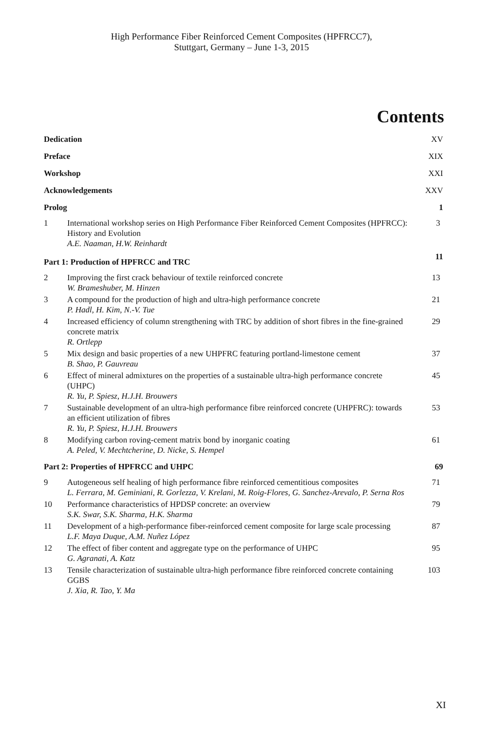High Performance Fiber Reinforced Cement Composites (HPFRCC7),
Stuttgart, Germany – June 1-3, 2015
Contents
| Dedication | | XV |
| Preface | | XIX |
| Workshop | | XXI |
| Acknowledgements | | XXV |
| Prolog | | 1 |
| 1 | International workshop series on High Performance Fiber Reinforced Cement Composites (HPFRCC): History and Evolution A.E. Naaman, H.W. Reinhardt | 3 |
| Part 1: Production of HPFRCC and TRC | | 11 |
| 2 | Improving the first crack behaviour of textile reinforced concrete W. Brameshuber, M. Hinzen | 13 |
| 3 | A compound for the production of high and ultra-high performance concrete P. Hadl, H. Kim, N.-V. Tue | 21 |
| 4 | Increased efficiency of column strengthening with TRC by addition of short fibres in the fine-grained concrete matrix R. Ortlepp | 29 |
| 5 | Mix design and basic properties of a new UHPFRC featuring portland-limestone cement B. Shao, P. Gauvreau | 37 |
| 6 | Effect of mineral admixtures on the properties of a sustainable ultra-high performance concrete (UHPC) R. Yu, P. Spiesz, H.J.H. Brouwers | 45 |
| 7 | Sustainable development of an ultra-high performance fibre reinforced concrete (UHPFRC): towards an efficient utilization of fibres R. Yu, P. Spiesz, H.J.H. Brouwers | 53 |
| 8 | Modifying carbon roving-cement matrix bond by inorganic coating A. Peled, V. Mechtcherine, D. Nicke, S. Hempel | 61 |
| Part 2: Properties of HPFRCC and UHPC | | 69 |
| 9 | Autogeneous self healing of high performance fibre reinforced cementitious composites L. Ferrara, M. Geminiani, R. Gorlezza, V. Krelani, M. Roig-Flores, G. Sanchez-Arevalo, P. Serna Ros | 71 |
| 10 | Performance characteristics of HPDSP concrete: an overview S.K. Swar, S.K. Sharma, H.K. Sharma | 79 |
| 11 | Development of a high-performance fiber-reinforced cement composite for large scale processing L.F. Maya Duque, A.M. Nuñez López | 87 |
| 12 | The effect of fiber content and aggregate type on the performance of UHPC G. Agranati, A. Katz | 95 |
| 13 | Tensile characterization of sustainable ultra-high performance fibre reinforced concrete containing GGBS J. Xia, R. Tao, Y. Ma | 103 |
XI